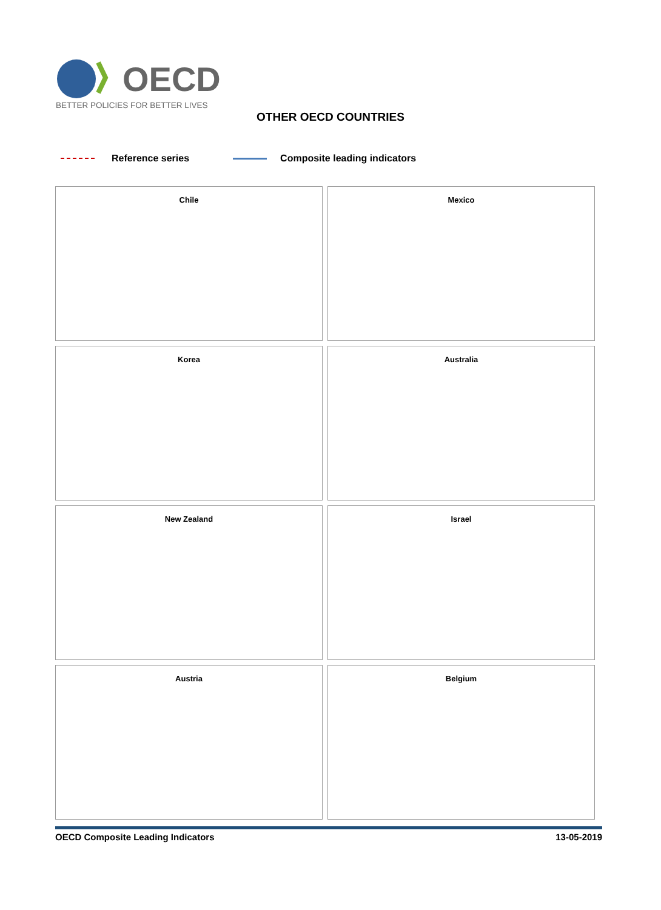OECD
BETTER POLICIES FOR BETTER LIVES
OTHER OECD COUNTRIES
Reference series Composite leading indicators
Chile
Mexico
Korea
Australia
New Zealand
Israel
Austria
Belgium
OECD Composite Leading Indicators 13-05-2019